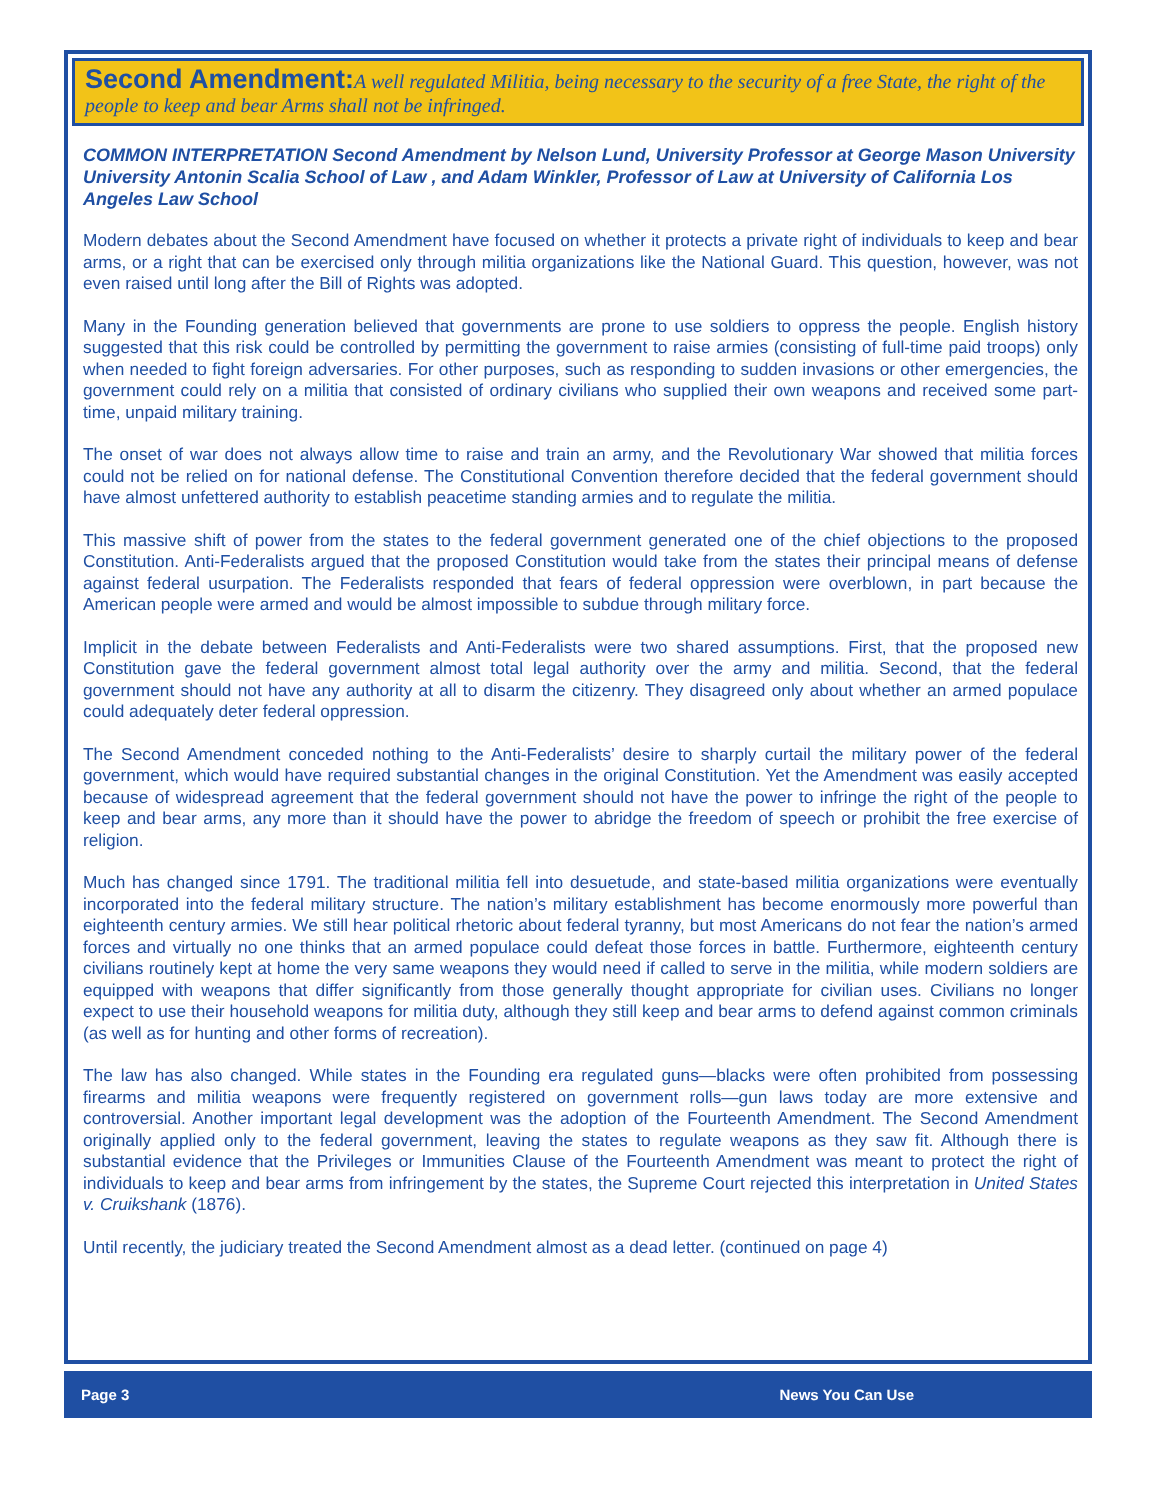Second Amendment: A well regulated Militia, being necessary to the security of a free State, the right of the people to keep and bear Arms shall not be infringed.
COMMON INTERPRETATION Second Amendment by Nelson Lund, University Professor at George Mason University University Antonin Scalia School of Law , and Adam Winkler, Professor of Law at University of California Los Angeles Law School
Modern debates about the Second Amendment have focused on whether it protects a private right of individuals to keep and bear arms, or a right that can be exercised only through militia organizations like the National Guard. This question, however, was not even raised until long after the Bill of Rights was adopted.
Many in the Founding generation believed that governments are prone to use soldiers to oppress the people. English history suggested that this risk could be controlled by permitting the government to raise armies (consisting of full-time paid troops) only when needed to fight foreign adversaries. For other purposes, such as responding to sudden invasions or other emergencies, the government could rely on a militia that consisted of ordinary civilians who supplied their own weapons and received some part-time, unpaid military training.
The onset of war does not always allow time to raise and train an army, and the Revolutionary War showed that militia forces could not be relied on for national defense. The Constitutional Convention therefore decided that the federal government should have almost unfettered authority to establish peacetime standing armies and to regulate the militia.
This massive shift of power from the states to the federal government generated one of the chief objections to the proposed Constitution. Anti-Federalists argued that the proposed Constitution would take from the states their principal means of defense against federal usurpation. The Federalists responded that fears of federal oppression were overblown, in part because the American people were armed and would be almost impossible to subdue through military force.
Implicit in the debate between Federalists and Anti-Federalists were two shared assumptions. First, that the proposed new Constitution gave the federal government almost total legal authority over the army and militia. Second, that the federal government should not have any authority at all to disarm the citizenry. They disagreed only about whether an armed populace could adequately deter federal oppression.
The Second Amendment conceded nothing to the Anti-Federalists’ desire to sharply curtail the military power of the federal government, which would have required substantial changes in the original Constitution. Yet the Amendment was easily accepted because of widespread agreement that the federal government should not have the power to infringe the right of the people to keep and bear arms, any more than it should have the power to abridge the freedom of speech or prohibit the free exercise of religion.
Much has changed since 1791. The traditional militia fell into desuetude, and state-based militia organizations were eventually incorporated into the federal military structure. The nation’s military establishment has become enormously more powerful than eighteenth century armies. We still hear political rhetoric about federal tyranny, but most Americans do not fear the nation’s armed forces and virtually no one thinks that an armed populace could defeat those forces in battle. Furthermore, eighteenth century civilians routinely kept at home the very same weapons they would need if called to serve in the militia, while modern soldiers are equipped with weapons that differ significantly from those generally thought appropriate for civilian uses. Civilians no longer expect to use their household weapons for militia duty, although they still keep and bear arms to defend against common criminals (as well as for hunting and other forms of recreation).
The law has also changed. While states in the Founding era regulated guns—blacks were often prohibited from possessing firearms and militia weapons were frequently registered on government rolls—gun laws today are more extensive and controversial. Another important legal development was the adoption of the Fourteenth Amendment. The Second Amendment originally applied only to the federal government, leaving the states to regulate weapons as they saw fit. Although there is substantial evidence that the Privileges or Immunities Clause of the Fourteenth Amendment was meant to protect the right of individuals to keep and bear arms from infringement by the states, the Supreme Court rejected this interpretation in United States v. Cruikshank (1876).
Until recently, the judiciary treated the Second Amendment almost as a dead letter. (continued on page 4)
Page 3 News You Can Use